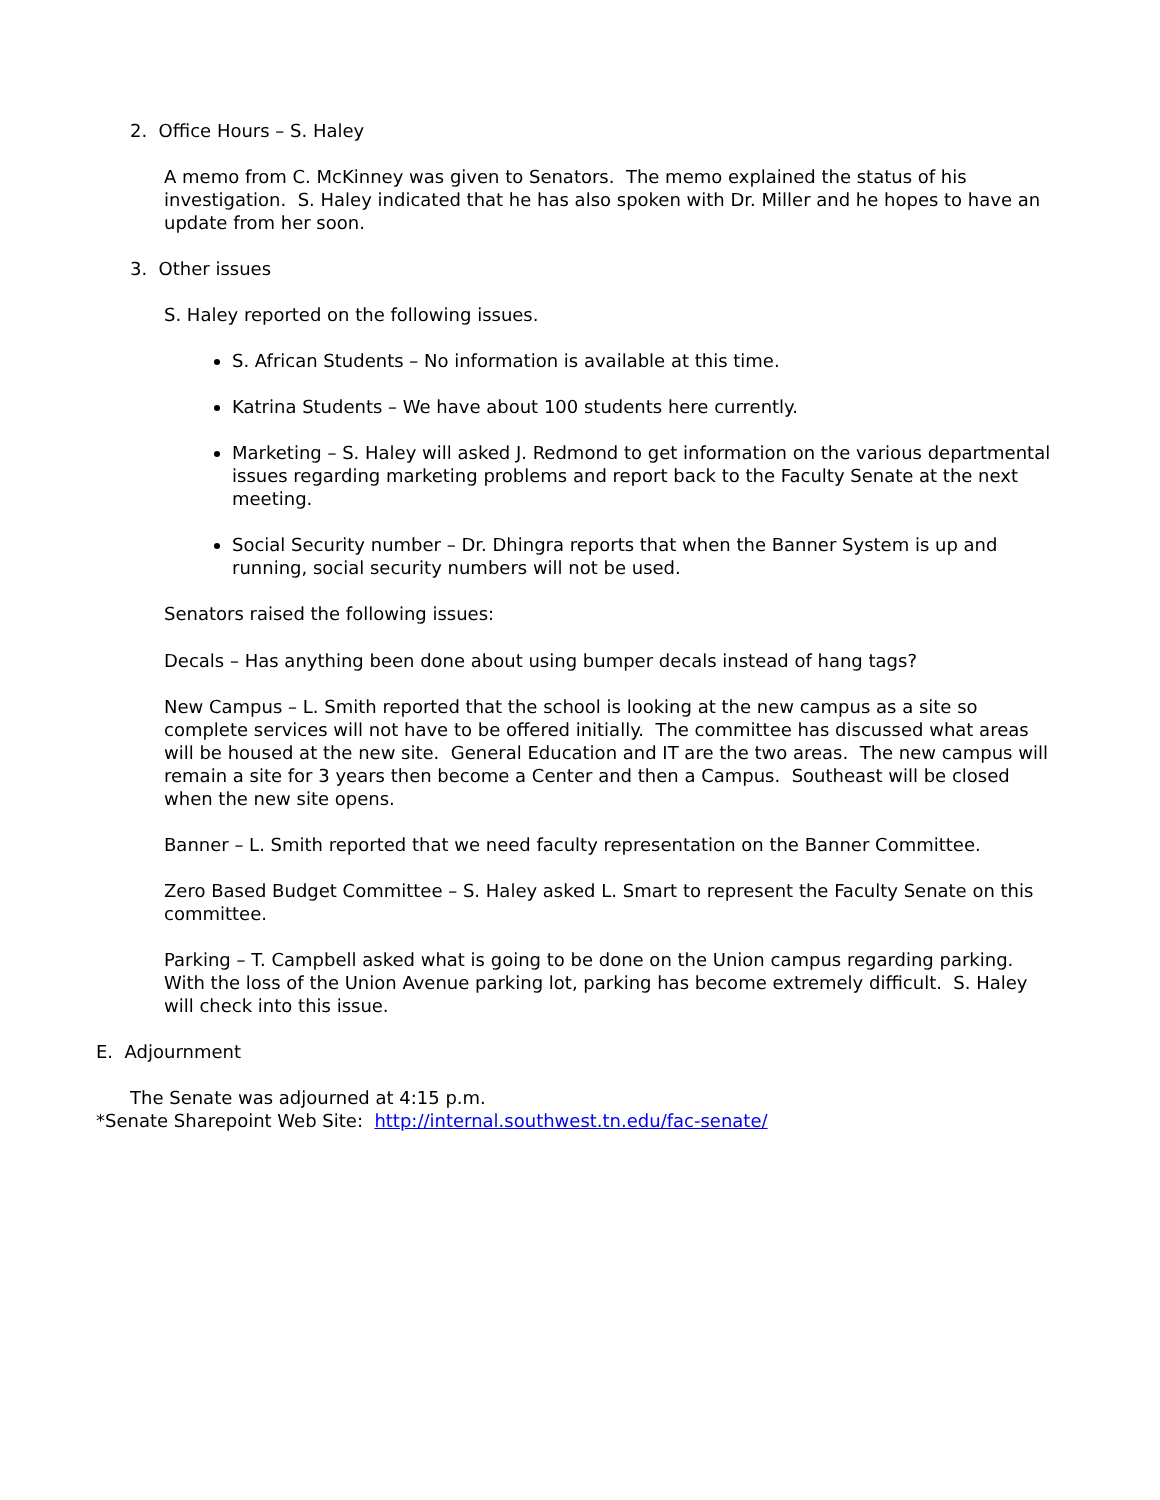2. Office Hours – S. Haley
A memo from C. McKinney was given to Senators. The memo explained the status of his investigation. S. Haley indicated that he has also spoken with Dr. Miller and he hopes to have an update from her soon.
3. Other issues
S. Haley reported on the following issues.
S. African Students – No information is available at this time.
Katrina Students – We have about 100 students here currently.
Marketing – S. Haley will asked J. Redmond to get information on the various departmental issues regarding marketing problems and report back to the Faculty Senate at the next meeting.
Social Security number – Dr. Dhingra reports that when the Banner System is up and running, social security numbers will not be used.
Senators raised the following issues:
Decals – Has anything been done about using bumper decals instead of hang tags?
New Campus – L. Smith reported that the school is looking at the new campus as a site so complete services will not have to be offered initially. The committee has discussed what areas will be housed at the new site. General Education and IT are the two areas. The new campus will remain a site for 3 years then become a Center and then a Campus. Southeast will be closed when the new site opens.
Banner – L. Smith reported that we need faculty representation on the Banner Committee.
Zero Based Budget Committee – S. Haley asked L. Smart to represent the Faculty Senate on this committee.
Parking – T. Campbell asked what is going to be done on the Union campus regarding parking. With the loss of the Union Avenue parking lot, parking has become extremely difficult. S. Haley will check into this issue.
E. Adjournment
The Senate was adjourned at 4:15 p.m.
*Senate Sharepoint Web Site: http://internal.southwest.tn.edu/fac-senate/